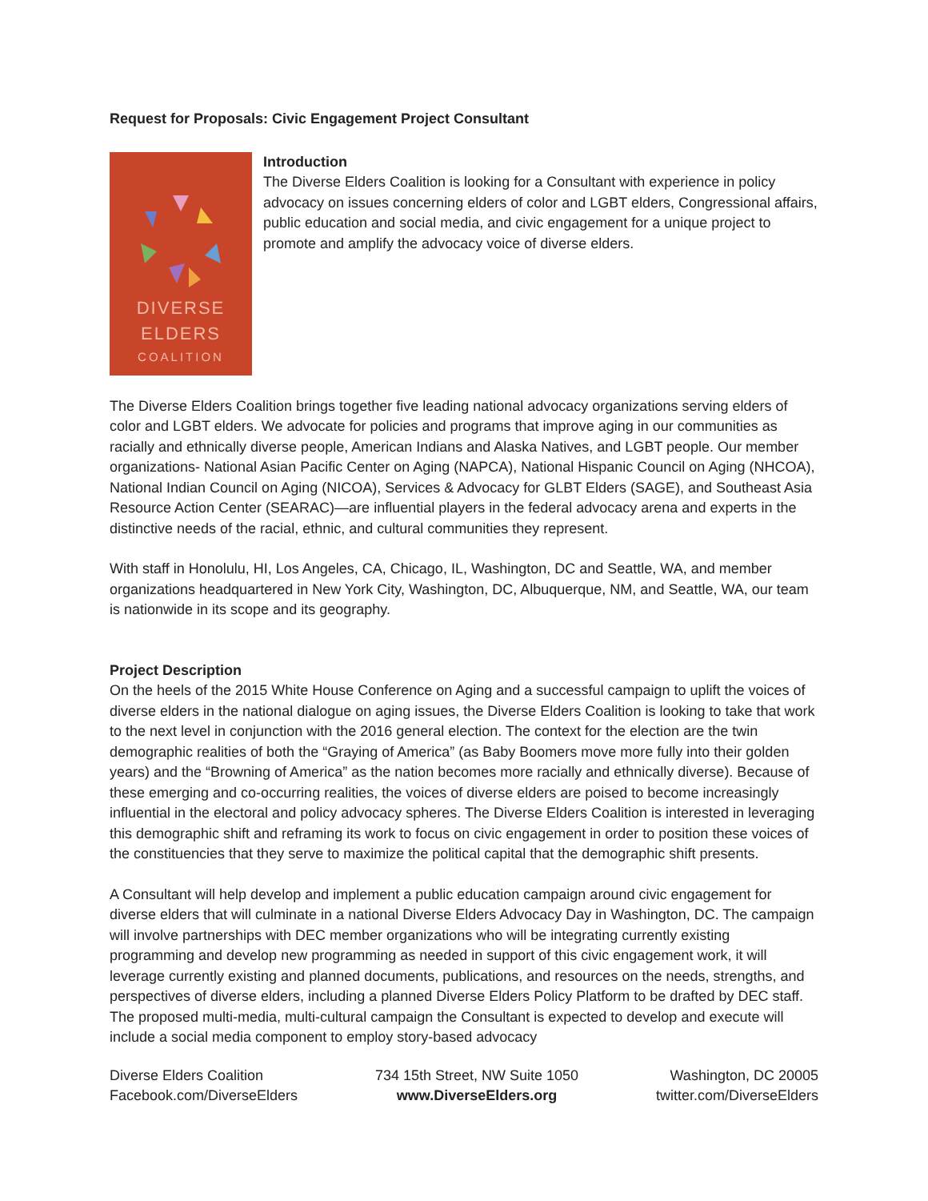Request for Proposals: Civic Engagement Project Consultant
DIVERSE
ELDERS
COALITION
Introduction
The Diverse Elders Coalition is looking for a Consultant with experience in policy advocacy on issues concerning elders of color and LGBT elders, Congressional affairs, public education and social media, and civic engagement for a unique project to promote and amplify the advocacy voice of diverse elders.
The Diverse Elders Coalition brings together five leading national advocacy organizations serving elders of color and LGBT elders. We advocate for policies and programs that improve aging in our communities as racially and ethnically diverse people, American Indians and Alaska Natives, and LGBT people. Our member organizations- National Asian Pacific Center on Aging (NAPCA), National Hispanic Council on Aging (NHCOA), National Indian Council on Aging (NICOA), Services & Advocacy for GLBT Elders (SAGE), and Southeast Asia Resource Action Center (SEARAC)—are influential players in the federal advocacy arena and experts in the distinctive needs of the racial, ethnic, and cultural communities they represent.
With staff in Honolulu, HI, Los Angeles, CA, Chicago, IL, Washington, DC and Seattle, WA, and member organizations headquartered in New York City, Washington, DC, Albuquerque, NM, and Seattle, WA, our team is nationwide in its scope and its geography.
Project Description
On the heels of the 2015 White House Conference on Aging and a successful campaign to uplift the voices of diverse elders in the national dialogue on aging issues, the Diverse Elders Coalition is looking to take that work to the next level in conjunction with the 2016 general election. The context for the election are the twin demographic realities of both the “Graying of America” (as Baby Boomers move more fully into their golden years) and the “Browning of America” as the nation becomes more racially and ethnically diverse). Because of these emerging and co-occurring realities, the voices of diverse elders are poised to become increasingly influential in the electoral and policy advocacy spheres. The Diverse Elders Coalition is interested in leveraging this demographic shift and reframing its work to focus on civic engagement in order to position these voices of the constituencies that they serve to maximize the political capital that the demographic shift presents.
A Consultant will help develop and implement a public education campaign around civic engagement for diverse elders that will culminate in a national Diverse Elders Advocacy Day in Washington, DC. The campaign will involve partnerships with DEC member organizations who will be integrating currently existing programming and develop new programming as needed in support of this civic engagement work, it will leverage currently existing and planned documents, publications, and resources on the needs, strengths, and perspectives of diverse elders, including a planned Diverse Elders Policy Platform to be drafted by DEC staff. The proposed multi-media, multi-cultural campaign the Consultant is expected to develop and execute will include a social media component to employ story-based advocacy
Diverse Elders Coalition
Facebook.com/DiverseElders
734 15th Street, NW Suite 1050
www.DiverseElders.org
Washington, DC 20005
twitter.com/DiverseElders